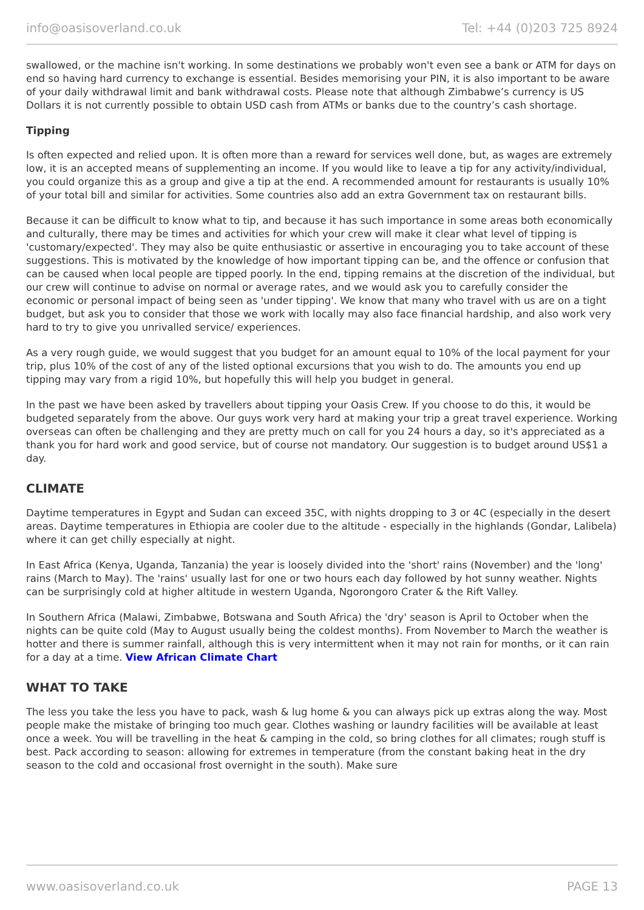info@oasisoverland.co.uk Tel: +44 (0)203 725 8924
swallowed, or the machine isn't working. In some destinations we probably won't even see a bank or ATM for days on end so having hard currency to exchange is essential. Besides memorising your PIN, it is also important to be aware of your daily withdrawal limit and bank withdrawal costs. Please note that although Zimbabwe’s currency is US Dollars it is not currently possible to obtain USD cash from ATMs or banks due to the country’s cash shortage.
Tipping
Is often expected and relied upon. It is often more than a reward for services well done, but, as wages are extremely low, it is an accepted means of supplementing an income. If you would like to leave a tip for any activity/individual, you could organize this as a group and give a tip at the end. A recommended amount for restaurants is usually 10% of your total bill and similar for activities. Some countries also add an extra Government tax on restaurant bills.
Because it can be difficult to know what to tip, and because it has such importance in some areas both economically and culturally, there may be times and activities for which your crew will make it clear what level of tipping is 'customary/expected'. They may also be quite enthusiastic or assertive in encouraging you to take account of these suggestions. This is motivated by the knowledge of how important tipping can be, and the offence or confusion that can be caused when local people are tipped poorly. In the end, tipping remains at the discretion of the individual, but our crew will continue to advise on normal or average rates, and we would ask you to carefully consider the economic or personal impact of being seen as 'under tipping'. We know that many who travel with us are on a tight budget, but ask you to consider that those we work with locally may also face financial hardship, and also work very hard to try to give you unrivalled service/ experiences.
As a very rough guide, we would suggest that you budget for an amount equal to 10% of the local payment for your trip, plus 10% of the cost of any of the listed optional excursions that you wish to do. The amounts you end up tipping may vary from a rigid 10%, but hopefully this will help you budget in general.
In the past we have been asked by travellers about tipping your Oasis Crew. If you choose to do this, it would be budgeted separately from the above. Our guys work very hard at making your trip a great travel experience. Working overseas can often be challenging and they are pretty much on call for you 24 hours a day, so it's appreciated as a thank you for hard work and good service, but of course not mandatory. Our suggestion is to budget around US$1 a day.
CLIMATE
Daytime temperatures in Egypt and Sudan can exceed 35C, with nights dropping to 3 or 4C (especially in the desert areas. Daytime temperatures in Ethiopia are cooler due to the altitude - especially in the highlands (Gondar, Lalibela) where it can get chilly especially at night.
In East Africa (Kenya, Uganda, Tanzania) the year is loosely divided into the 'short' rains (November) and the 'long' rains (March to May). The 'rains' usually last for one or two hours each day followed by hot sunny weather. Nights can be surprisingly cold at higher altitude in western Uganda, Ngorongoro Crater & the Rift Valley.
In Southern Africa (Malawi, Zimbabwe, Botswana and South Africa) the 'dry' season is April to October when the nights can be quite cold (May to August usually being the coldest months). From November to March the weather is hotter and there is summer rainfall, although this is very intermittent when it may not rain for months, or it can rain for a day at a time. View African Climate Chart
WHAT TO TAKE
The less you take the less you have to pack, wash & lug home & you can always pick up extras along the way. Most people make the mistake of bringing too much gear. Clothes washing or laundry facilities will be available at least once a week. You will be travelling in the heat & camping in the cold, so bring clothes for all climates; rough stuff is best. Pack according to season: allowing for extremes in temperature (from the constant baking heat in the dry season to the cold and occasional frost overnight in the south). Make sure
www.oasisoverland.co.uk PAGE 13